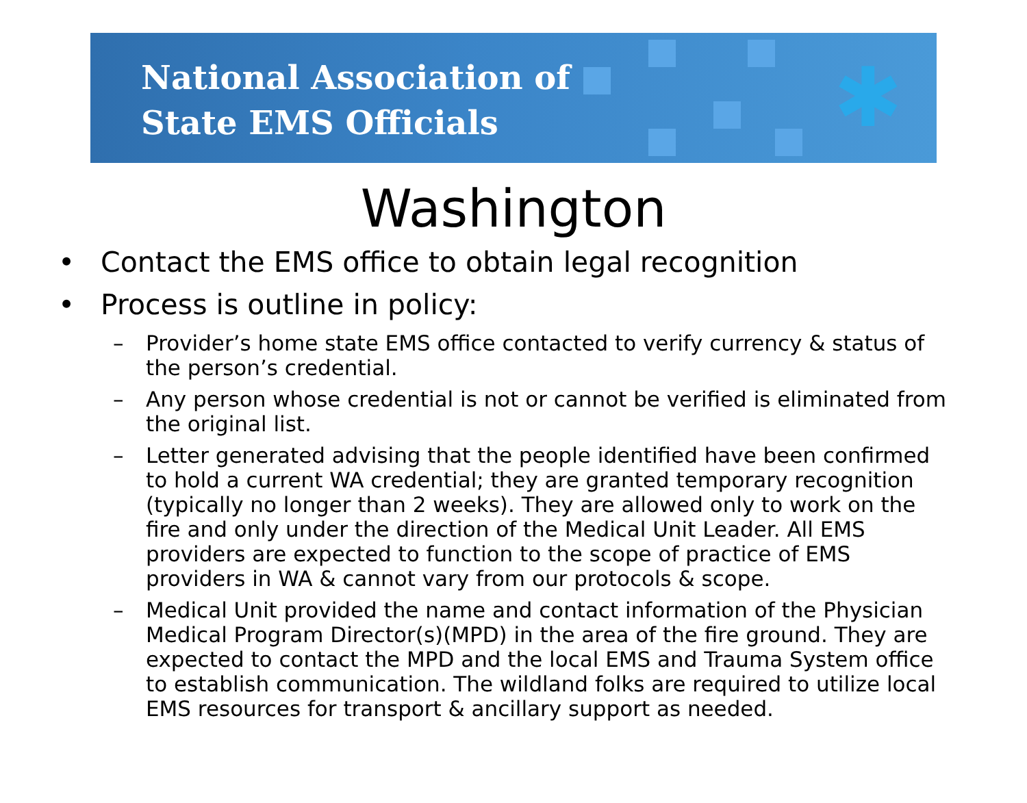National Association of
State EMS Officials
✱
Washington
• Contact the EMS office to obtain legal recognition
• Process is outline in policy:
– Provider’s home state EMS office contacted to verify currency & status of the person’s credential.
– Any person whose credential is not or cannot be verified is eliminated from the original list.
– Letter generated advising that the people identified have been confirmed to hold a current WA credential; they are granted temporary recognition (typically no longer than 2 weeks). They are allowed only to work on the fire and only under the direction of the Medical Unit Leader. All EMS providers are expected to function to the scope of practice of EMS providers in WA & cannot vary from our protocols & scope.
– Medical Unit provided the name and contact information of the Physician Medical Program Director(s)(MPD) in the area of the fire ground. They are expected to contact the MPD and the local EMS and Trauma System office to establish communication. The wildland folks are required to utilize local EMS resources for transport & ancillary support as needed.